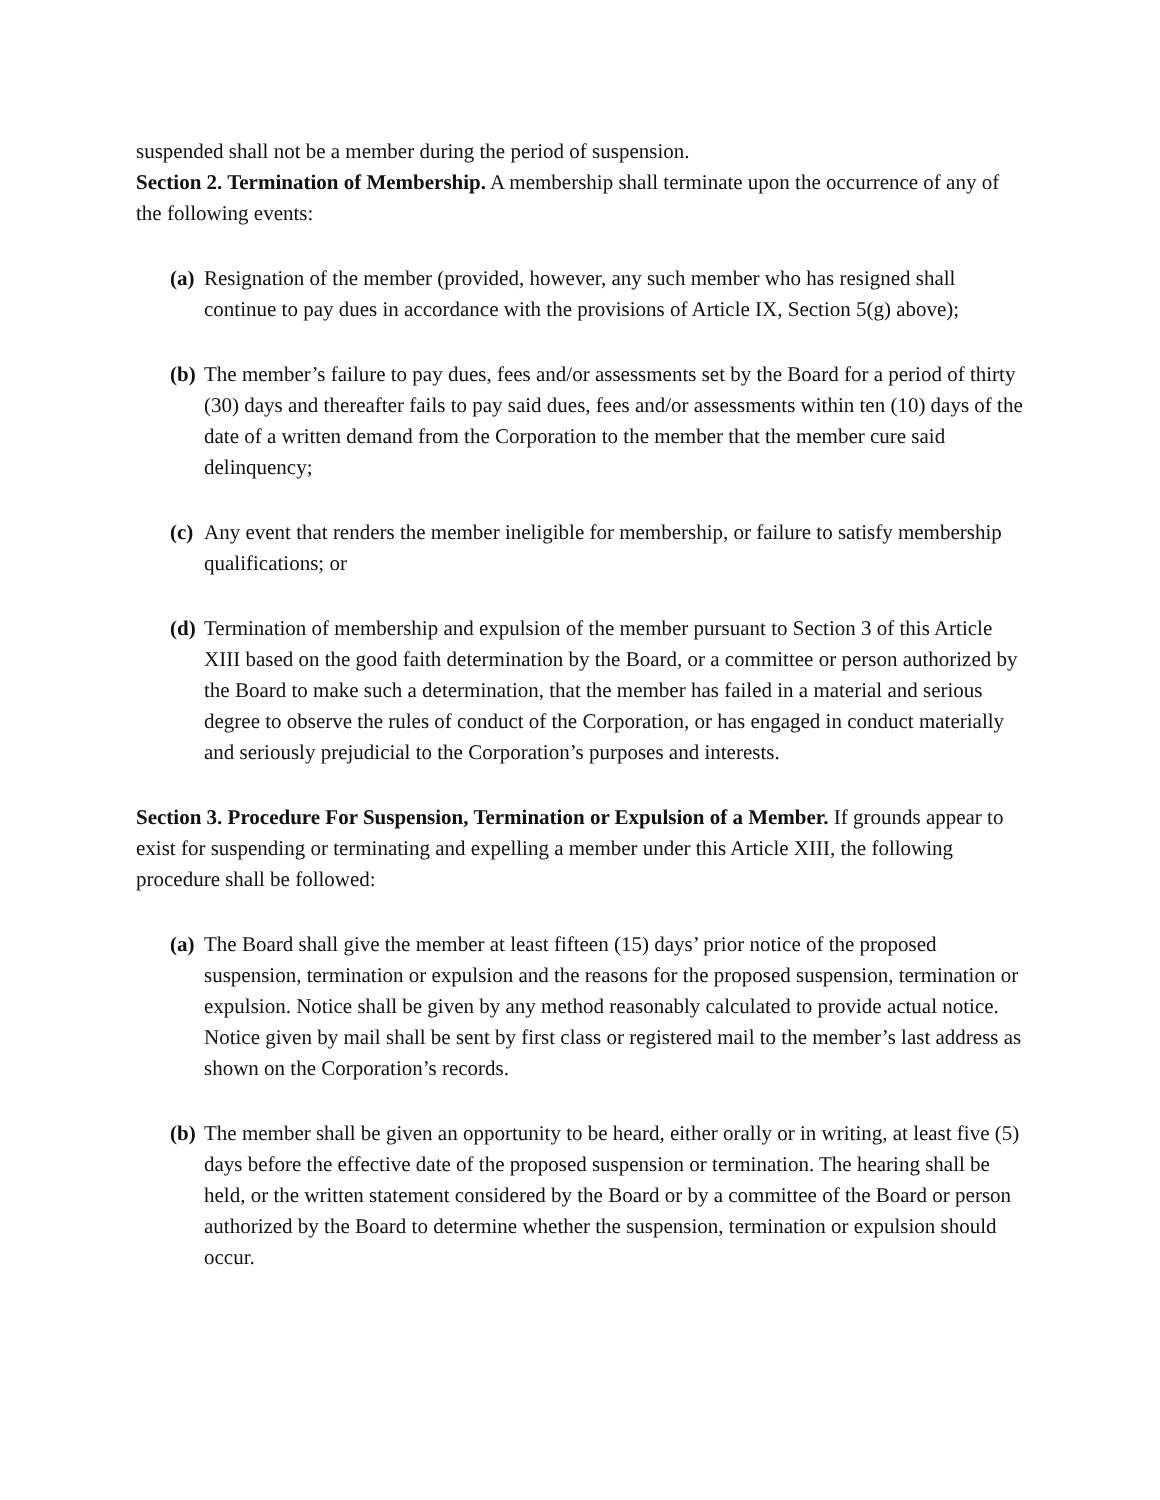suspended shall not be a member during the period of suspension.
Section 2. Termination of Membership. A membership shall terminate upon the occurrence of any of the following events:
(a) Resignation of the member (provided, however, any such member who has resigned shall continue to pay dues in accordance with the provisions of Article IX, Section 5(g) above);
(b) The member’s failure to pay dues, fees and/or assessments set by the Board for a period of thirty (30) days and thereafter fails to pay said dues, fees and/or assessments within ten (10) days of the date of a written demand from the Corporation to the member that the member cure said delinquency;
(c) Any event that renders the member ineligible for membership, or failure to satisfy membership qualifications; or
(d) Termination of membership and expulsion of the member pursuant to Section 3 of this Article XIII based on the good faith determination by the Board, or a committee or person authorized by the Board to make such a determination, that the member has failed in a material and serious degree to observe the rules of conduct of the Corporation, or has engaged in conduct materially and seriously prejudicial to the Corporation’s purposes and interests.
Section 3. Procedure For Suspension, Termination or Expulsion of a Member. If grounds appear to exist for suspending or terminating and expelling a member under this Article XIII, the following procedure shall be followed:
(a) The Board shall give the member at least fifteen (15) days’ prior notice of the proposed suspension, termination or expulsion and the reasons for the proposed suspension, termination or expulsion. Notice shall be given by any method reasonably calculated to provide actual notice. Notice given by mail shall be sent by first class or registered mail to the member’s last address as shown on the Corporation’s records.
(b) The member shall be given an opportunity to be heard, either orally or in writing, at least five (5) days before the effective date of the proposed suspension or termination. The hearing shall be held, or the written statement considered by the Board or by a committee of the Board or person authorized by the Board to determine whether the suspension, termination or expulsion should occur.